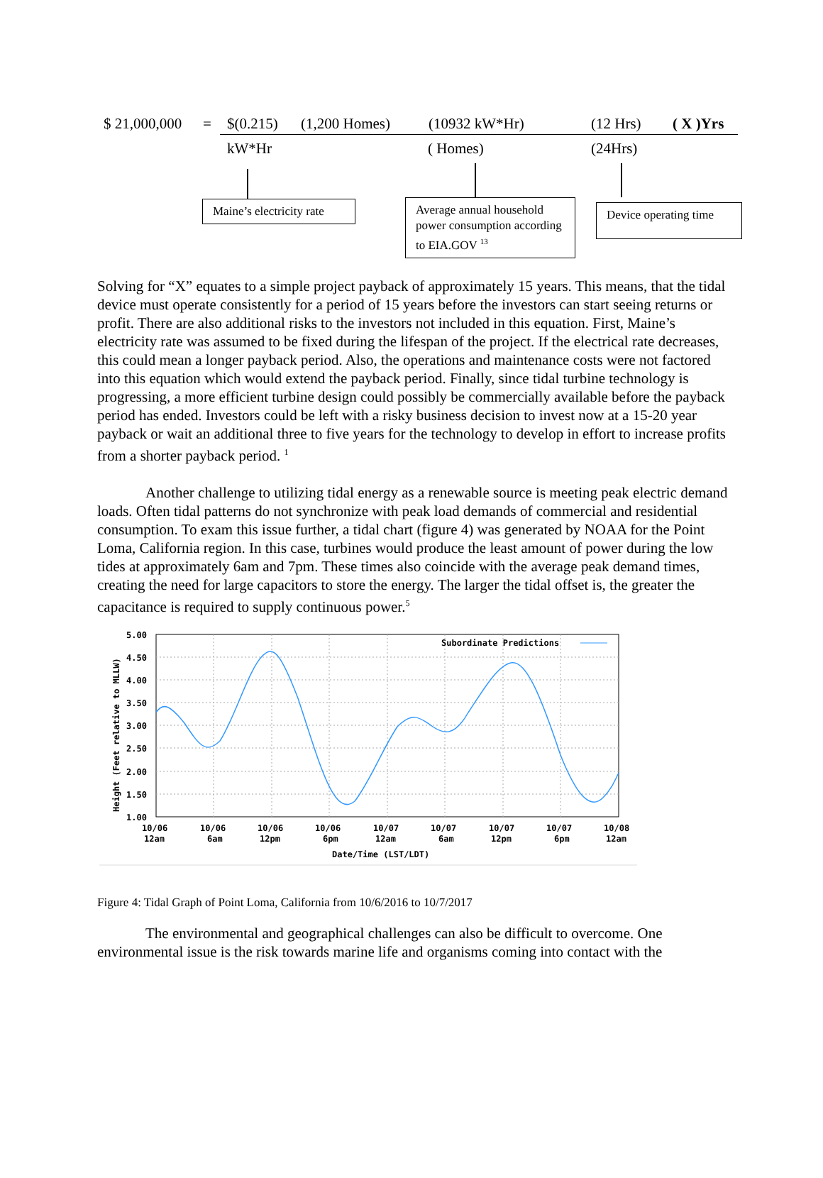$ 21,000,000 = $(0.215) (1,200 Homes) (10932 kW*Hr) (12 Hrs) ( X )Yrs
kW*Hr ( Homes) (24Hrs)
Maine’s electricity rate
Average annual household power consumption according to EIA.GOV <sup>13</sup>
Device operating time
Solving for “X” equates to a simple project payback of approximately 15 years. This means, that the tidal device must operate consistently for a period of 15 years before the investors can start seeing returns or profit. There are also additional risks to the investors not included in this equation. First, Maine’s electricity rate was assumed to be fixed during the lifespan of the project. If the electrical rate decreases, this could mean a longer payback period. Also, the operations and maintenance costs were not factored into this equation which would extend the payback period. Finally, since tidal turbine technology is progressing, a more efficient turbine design could possibly be commercially available before the payback period has ended. Investors could be left with a risky business decision to invest now at a 15-20 year payback or wait an additional three to five years for the technology to develop in effort to increase profits from a shorter payback period. <sup>1</sup>
Another challenge to utilizing tidal energy as a renewable source is meeting peak electric demand loads. Often tidal patterns do not synchronize with peak load demands of commercial and residential consumption. To exam this issue further, a tidal chart (figure 4) was generated by NOAA for the Point Loma, California region. In this case, turbines would produce the least amount of power during the low tides at approximately 6am and 7pm. These times also coincide with the average peak demand times, creating the need for large capacitors to store the energy. The larger the tidal offset is, the greater the capacitance is required to supply continuous power.<sup>5</sup>
Subordinate Predictions
5.00
4.50
4.00
3.50
3.00
2.50
2.00
1.50
1.00
Height (Feet relative to MLLW)
10/06
10/06
10/06
10/06
10/07
10/07
10/07
10/07
10/08
12am
6am
12pm
6pm
12am
6am
12pm
6pm
12am
Date/Time (LST/LDT)
Figure 4: Tidal Graph of Point Loma, California from 10/6/2016 to 10/7/2017
The environmental and geographical challenges can also be difficult to overcome. One environmental issue is the risk towards marine life and organisms coming into contact with the